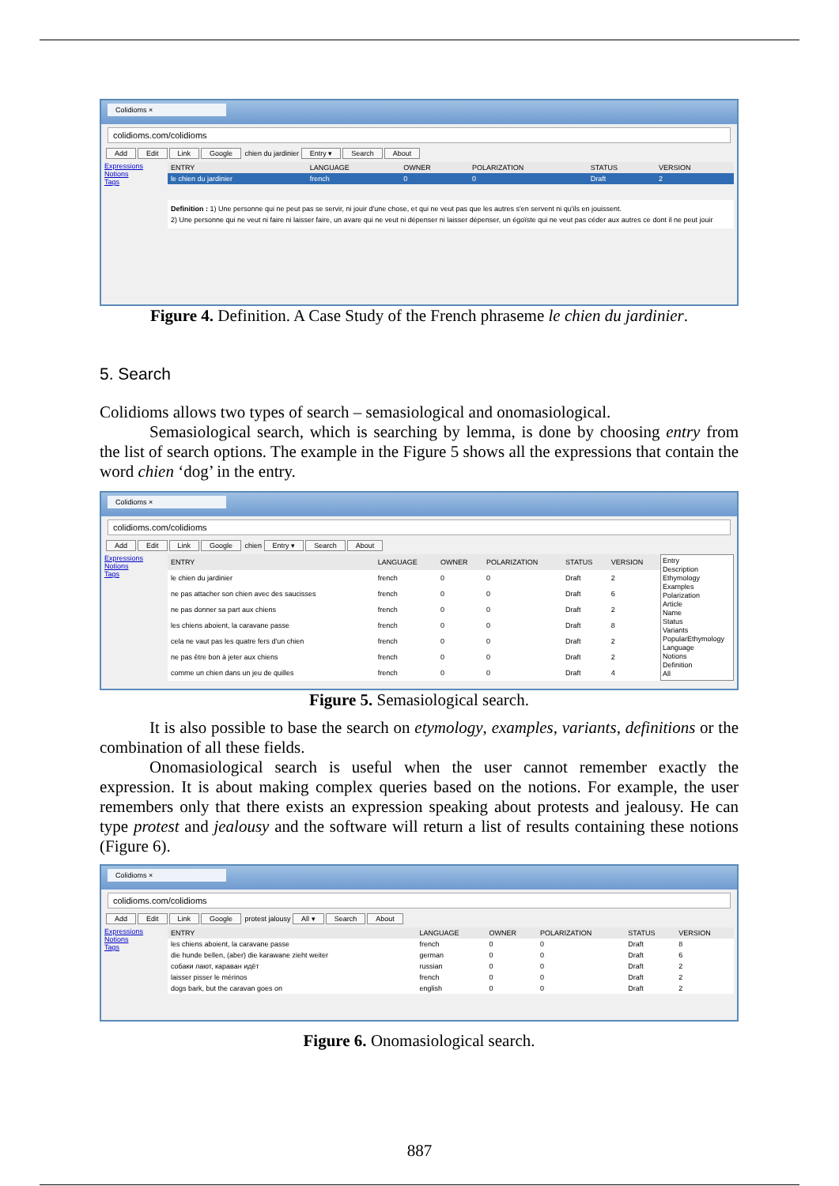Colidioms ×
colidioms.com/colidioms
Add Edit Link Google chien du jardinier Entry ▾ Search About
Expressions
Notions
Tags
| ENTRY | LANGUAGE | OWNER | POLARIZATION | STATUS | VERSION |
| --- | --- | --- | --- | --- | --- |
| le chien du jardinier | french | 0 | 0 | Draft | 2 |
Definition : 1) Une personne qui ne peut pas se servir, ni jouir d'une chose, et qui ne veut pas que les autres s'en servent ni qu'ils en jouissent.
2) Une personne qui ne veut ni faire ni laisser faire, un avare qui ne veut ni dépenser ni laisser dépenser, un égoïste qui ne veut pas céder aux autres ce dont il ne peut jouir
Figure 4. Definition. A Case Study of the French phraseme le chien du jardinier.
5. Search
Colidioms allows two types of search – semasiological and onomasiological.
Semasiological search, which is searching by lemma, is done by choosing entry from the list of search options. The example in the Figure 5 shows all the expressions that contain the word chien ‘dog’ in the entry.
Colidioms ×
colidioms.com/colidioms
Add Edit Link Google chien Entry ▾ Search About
Expressions
Notions
Tags
| ENTRY | LANGUAGE | OWNER | POLARIZATION | STATUS | VERSION |
| --- | --- | --- | --- | --- | --- |
| le chien du jardinier | french | 0 | 0 | Draft | 2 |
| ne pas attacher son chien avec des saucisses | french | 0 | 0 | Draft | 6 |
| ne pas donner sa part aux chiens | french | 0 | 0 | Draft | 2 |
| les chiens aboient, la caravane passe | french | 0 | 0 | Draft | 8 |
| cela ne vaut pas les quatre fers d'un chien | french | 0 | 0 | Draft | 2 |
| ne pas être bon à jeter aux chiens | french | 0 | 0 | Draft | 2 |
| comme un chien dans un jeu de quilles | french | 0 | 0 | Draft | 4 |
Entry
Description
Ethymology
Examples
Polarization
Article
Name
Status
Variants
PopularEthymology
Language
Notions
Definition
All
Figure 5. Semasiological search.
It is also possible to base the search on etymology, examples, variants, definitions or the combination of all these fields.
Onomasiological search is useful when the user cannot remember exactly the expression. It is about making complex queries based on the notions. For example, the user remembers only that there exists an expression speaking about protests and jealousy. He can type protest and jealousy and the software will return a list of results containing these notions (Figure 6).
Colidioms ×
colidioms.com/colidioms
Add Edit Link Google protest jalousy All ▾ Search About
Expressions
Notions
Tags
| ENTRY | LANGUAGE | OWNER | POLARIZATION | STATUS | VERSION |
| --- | --- | --- | --- | --- | --- |
| les chiens aboient, la caravane passe | french | 0 | 0 | Draft | 8 |
| die hunde bellen, (aber) die karawane zieht weiter | german | 0 | 0 | Draft | 6 |
| собаки лают, караван идёт | russian | 0 | 0 | Draft | 2 |
| laisser pisser le mérinos | french | 0 | 0 | Draft | 2 |
| dogs bark, but the caravan goes on | english | 0 | 0 | Draft | 2 |
Figure 6. Onomasiological search.
887